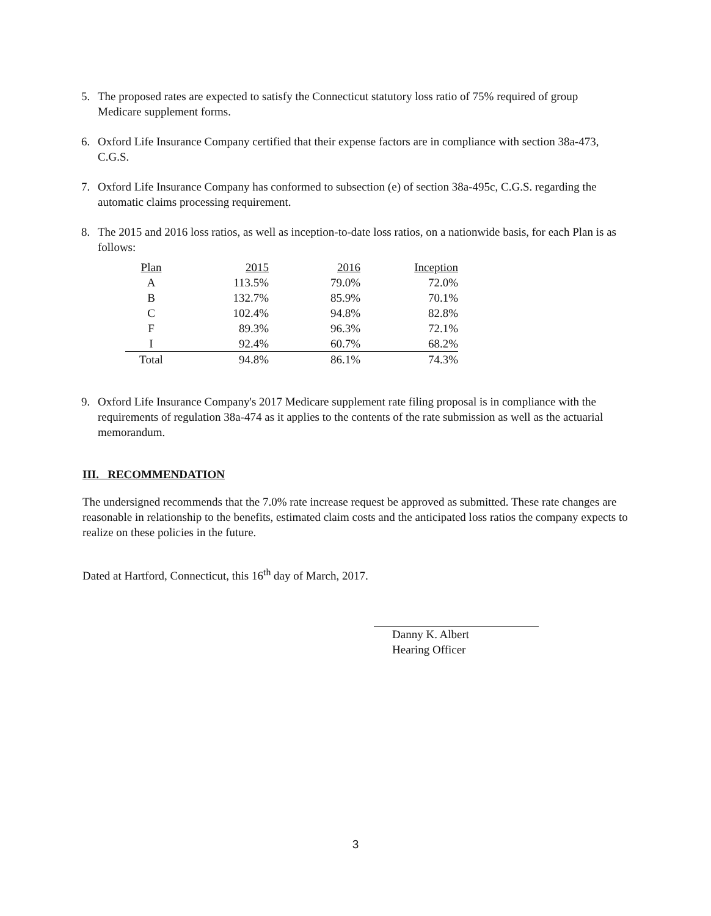5. The proposed rates are expected to satisfy the Connecticut statutory loss ratio of 75% required of group Medicare supplement forms.
6. Oxford Life Insurance Company certified that their expense factors are in compliance with section 38a-473, C.G.S.
7. Oxford Life Insurance Company has conformed to subsection (e) of section 38a-495c, C.G.S. regarding the automatic claims processing requirement.
8. The 2015 and 2016 loss ratios, as well as inception-to-date loss ratios, on a nationwide basis, for each Plan is as follows:
| Plan | 2015 | 2016 | Inception |
| --- | --- | --- | --- |
| A | 113.5% | 79.0% | 72.0% |
| B | 132.7% | 85.9% | 70.1% |
| C | 102.4% | 94.8% | 82.8% |
| F | 89.3% | 96.3% | 72.1% |
| I | 92.4% | 60.7% | 68.2% |
| Total | 94.8% | 86.1% | 74.3% |
9. Oxford Life Insurance Company's 2017 Medicare supplement rate filing proposal is in compliance with the requirements of regulation 38a-474 as it applies to the contents of the rate submission as well as the actuarial memorandum.
III. RECOMMENDATION
The undersigned recommends that the 7.0% rate increase request be approved as submitted. These rate changes are reasonable in relationship to the benefits, estimated claim costs and the anticipated loss ratios the company expects to realize on these policies in the future.
Dated at Hartford, Connecticut, this 16<sup>th</sup> day of March, 2017.
Danny K. Albert
Hearing Officer
3